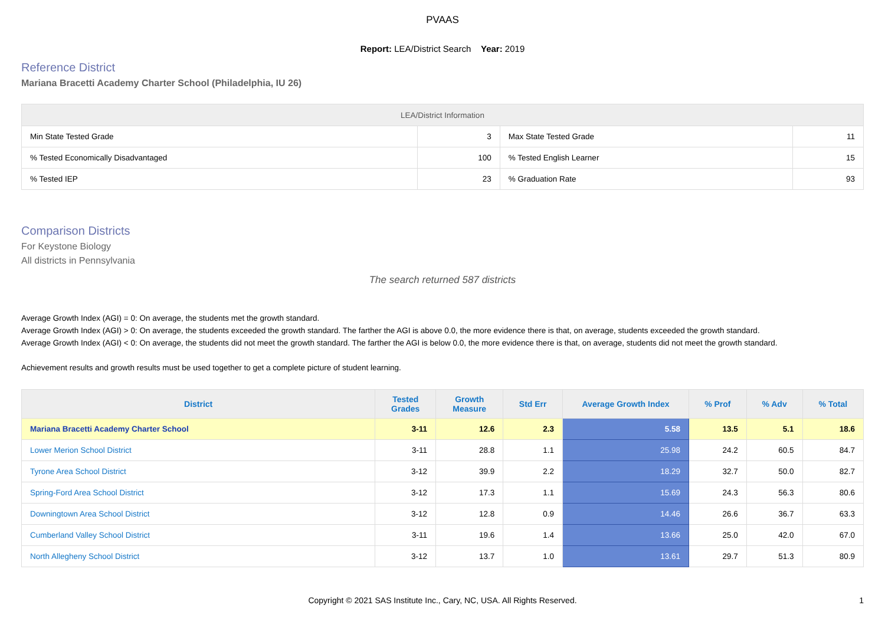PVAAS
Report: LEA/District Search Year: 2019
Reference District
Mariana Bracetti Academy Charter School (Philadelphia, IU 26)
| LEA/District Information | | | |
| --- | --- | --- | --- |
| Min State Tested Grade | 3 | Max State Tested Grade | 11 |
| % Tested Economically Disadvantaged | 100 | % Tested English Learner | 15 |
| % Tested IEP | 23 | % Graduation Rate | 93 |
Comparison Districts
For Keystone Biology
All districts in Pennsylvania
The search returned 587 districts
Average Growth Index (AGI) = 0: On average, the students met the growth standard.
Average Growth Index (AGI) > 0: On average, the students exceeded the growth standard. The farther the AGI is above 0.0, the more evidence there is that, on average, students exceeded the growth standard.
Average Growth Index (AGI) < 0: On average, the students did not meet the growth standard. The farther the AGI is below 0.0, the more evidence there is that, on average, students did not meet the growth standard.
Achievement results and growth results must be used together to get a complete picture of student learning.
| District | Tested Grades | Growth Measure | Std Err | Average Growth Index | % Prof | % Adv | % Total |
| --- | --- | --- | --- | --- | --- | --- | --- |
| Mariana Bracetti Academy Charter School | 3-11 | 12.6 | 2.3 | 5.58 | 13.5 | 5.1 | 18.6 |
| Lower Merion School District | 3-11 | 28.8 | 1.1 | 25.98 | 24.2 | 60.5 | 84.7 |
| Tyrone Area School District | 3-12 | 39.9 | 2.2 | 18.29 | 32.7 | 50.0 | 82.7 |
| Spring-Ford Area School District | 3-12 | 17.3 | 1.1 | 15.69 | 24.3 | 56.3 | 80.6 |
| Downingtown Area School District | 3-12 | 12.8 | 0.9 | 14.46 | 26.6 | 36.7 | 63.3 |
| Cumberland Valley School District | 3-11 | 19.6 | 1.4 | 13.66 | 25.0 | 42.0 | 67.0 |
| North Allegheny School District | 3-12 | 13.7 | 1.0 | 13.61 | 29.7 | 51.3 | 80.9 |
Copyright © 2021 SAS Institute Inc., Cary, NC, USA. All Rights Reserved. 1